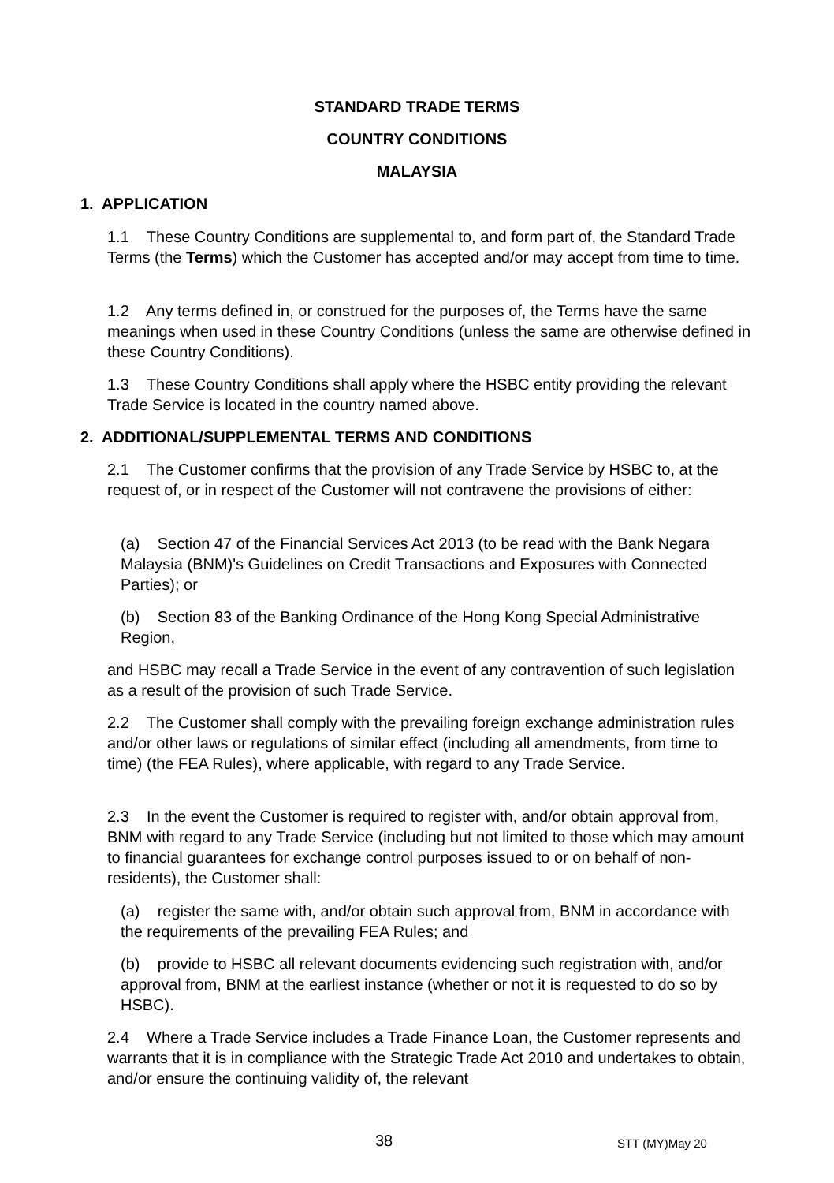STANDARD TRADE TERMS
COUNTRY CONDITIONS
MALAYSIA
1. APPLICATION
1.1 These Country Conditions are supplemental to, and form part of, the Standard Trade Terms (the Terms) which the Customer has accepted and/or may accept from time to time.
1.2 Any terms defined in, or construed for the purposes of, the Terms have the same meanings when used in these Country Conditions (unless the same are otherwise defined in these Country Conditions).
1.3 These Country Conditions shall apply where the HSBC entity providing the relevant Trade Service is located in the country named above.
2. ADDITIONAL/SUPPLEMENTAL TERMS AND CONDITIONS
2.1 The Customer confirms that the provision of any Trade Service by HSBC to, at the request of, or in respect of the Customer will not contravene the provisions of either:
(a) Section 47 of the Financial Services Act 2013 (to be read with the Bank Negara Malaysia (BNM)'s Guidelines on Credit Transactions and Exposures with Connected Parties); or
(b) Section 83 of the Banking Ordinance of the Hong Kong Special Administrative Region,
and HSBC may recall a Trade Service in the event of any contravention of such legislation as a result of the provision of such Trade Service.
2.2 The Customer shall comply with the prevailing foreign exchange administration rules and/or other laws or regulations of similar effect (including all amendments, from time to time) (the FEA Rules), where applicable, with regard to any Trade Service.
2.3 In the event the Customer is required to register with, and/or obtain approval from, BNM with regard to any Trade Service (including but not limited to those which may amount to financial guarantees for exchange control purposes issued to or on behalf of non-residents), the Customer shall:
(a) register the same with, and/or obtain such approval from, BNM in accordance with the requirements of the prevailing FEA Rules; and
(b) provide to HSBC all relevant documents evidencing such registration with, and/or approval from, BNM at the earliest instance (whether or not it is requested to do so by HSBC).
2.4 Where a Trade Service includes a Trade Finance Loan, the Customer represents and warrants that it is in compliance with the Strategic Trade Act 2010 and undertakes to obtain, and/or ensure the continuing validity of, the relevant
38 STT (MY)May 20